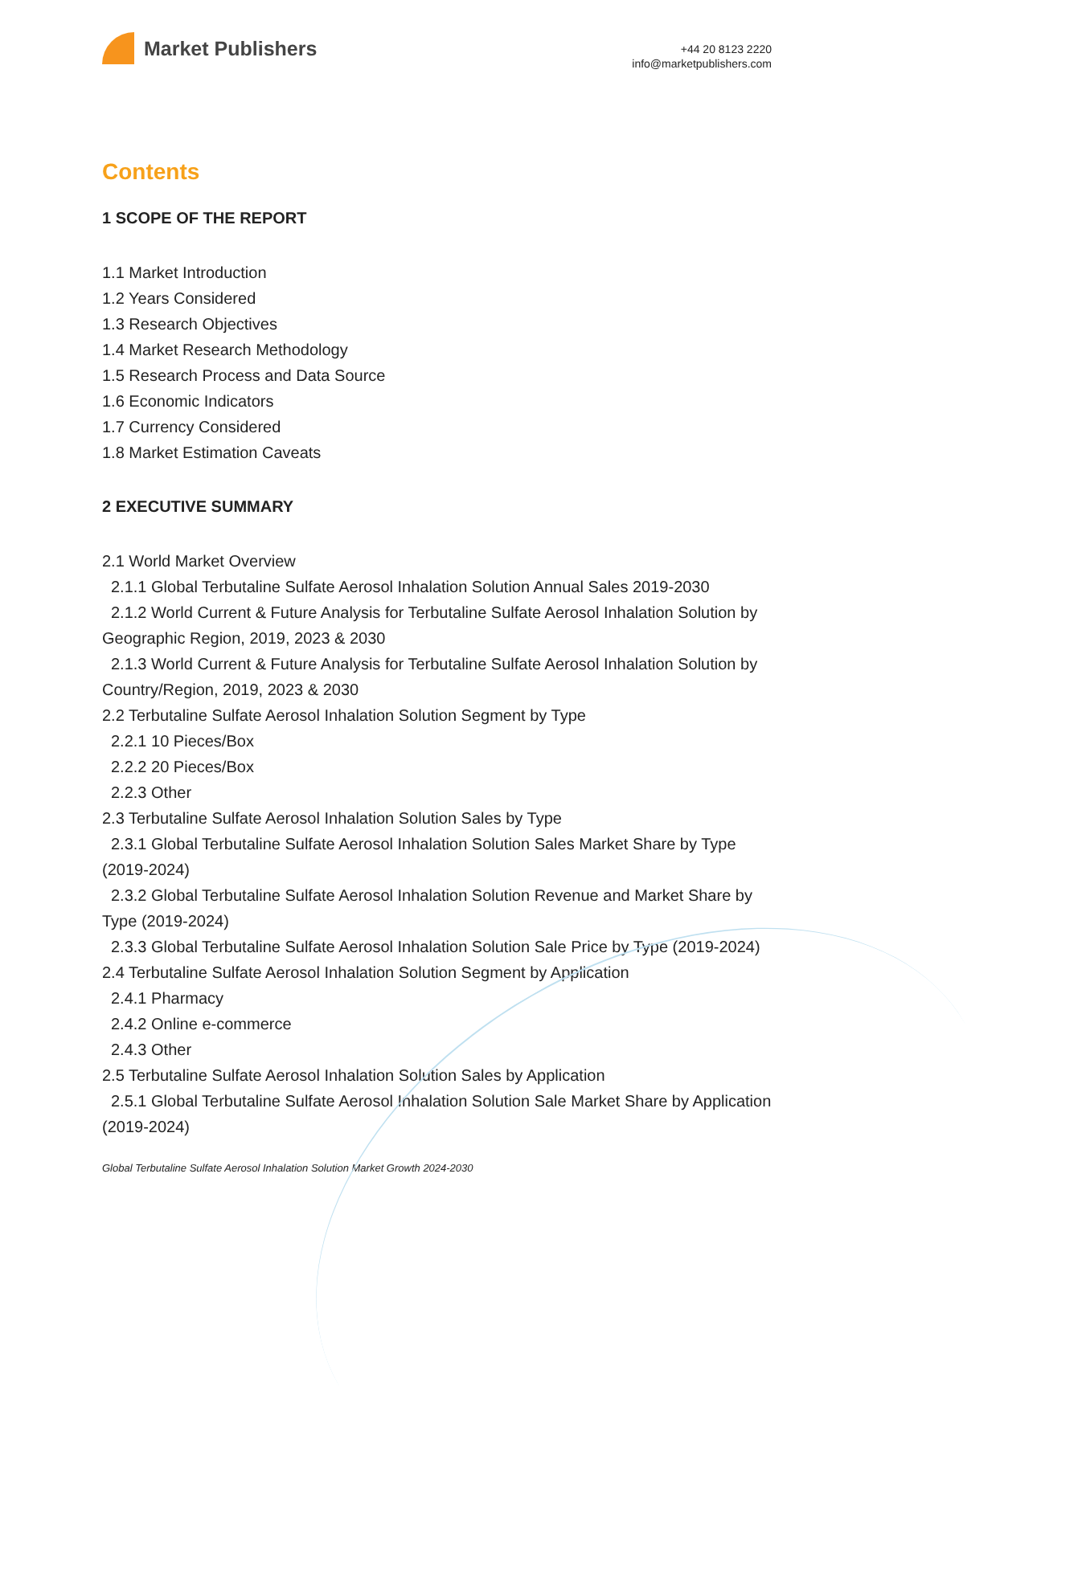Market Publishers
+44 20 8123 2220
info@marketpublishers.com
Contents
1 SCOPE OF THE REPORT
1.1 Market Introduction
1.2 Years Considered
1.3 Research Objectives
1.4 Market Research Methodology
1.5 Research Process and Data Source
1.6 Economic Indicators
1.7 Currency Considered
1.8 Market Estimation Caveats
2 EXECUTIVE SUMMARY
2.1 World Market Overview
2.1.1 Global Terbutaline Sulfate Aerosol Inhalation Solution Annual Sales 2019-2030
2.1.2 World Current & Future Analysis for Terbutaline Sulfate Aerosol Inhalation Solution by Geographic Region, 2019, 2023 & 2030
2.1.3 World Current & Future Analysis for Terbutaline Sulfate Aerosol Inhalation Solution by Country/Region, 2019, 2023 & 2030
2.2 Terbutaline Sulfate Aerosol Inhalation Solution Segment by Type
2.2.1 10 Pieces/Box
2.2.2 20 Pieces/Box
2.2.3 Other
2.3 Terbutaline Sulfate Aerosol Inhalation Solution Sales by Type
2.3.1 Global Terbutaline Sulfate Aerosol Inhalation Solution Sales Market Share by Type (2019-2024)
2.3.2 Global Terbutaline Sulfate Aerosol Inhalation Solution Revenue and Market Share by Type (2019-2024)
2.3.3 Global Terbutaline Sulfate Aerosol Inhalation Solution Sale Price by Type (2019-2024)
2.4 Terbutaline Sulfate Aerosol Inhalation Solution Segment by Application
2.4.1 Pharmacy
2.4.2 Online e-commerce
2.4.3 Other
2.5 Terbutaline Sulfate Aerosol Inhalation Solution Sales by Application
2.5.1 Global Terbutaline Sulfate Aerosol Inhalation Solution Sale Market Share by Application (2019-2024)
Global Terbutaline Sulfate Aerosol Inhalation Solution Market Growth 2024-2030